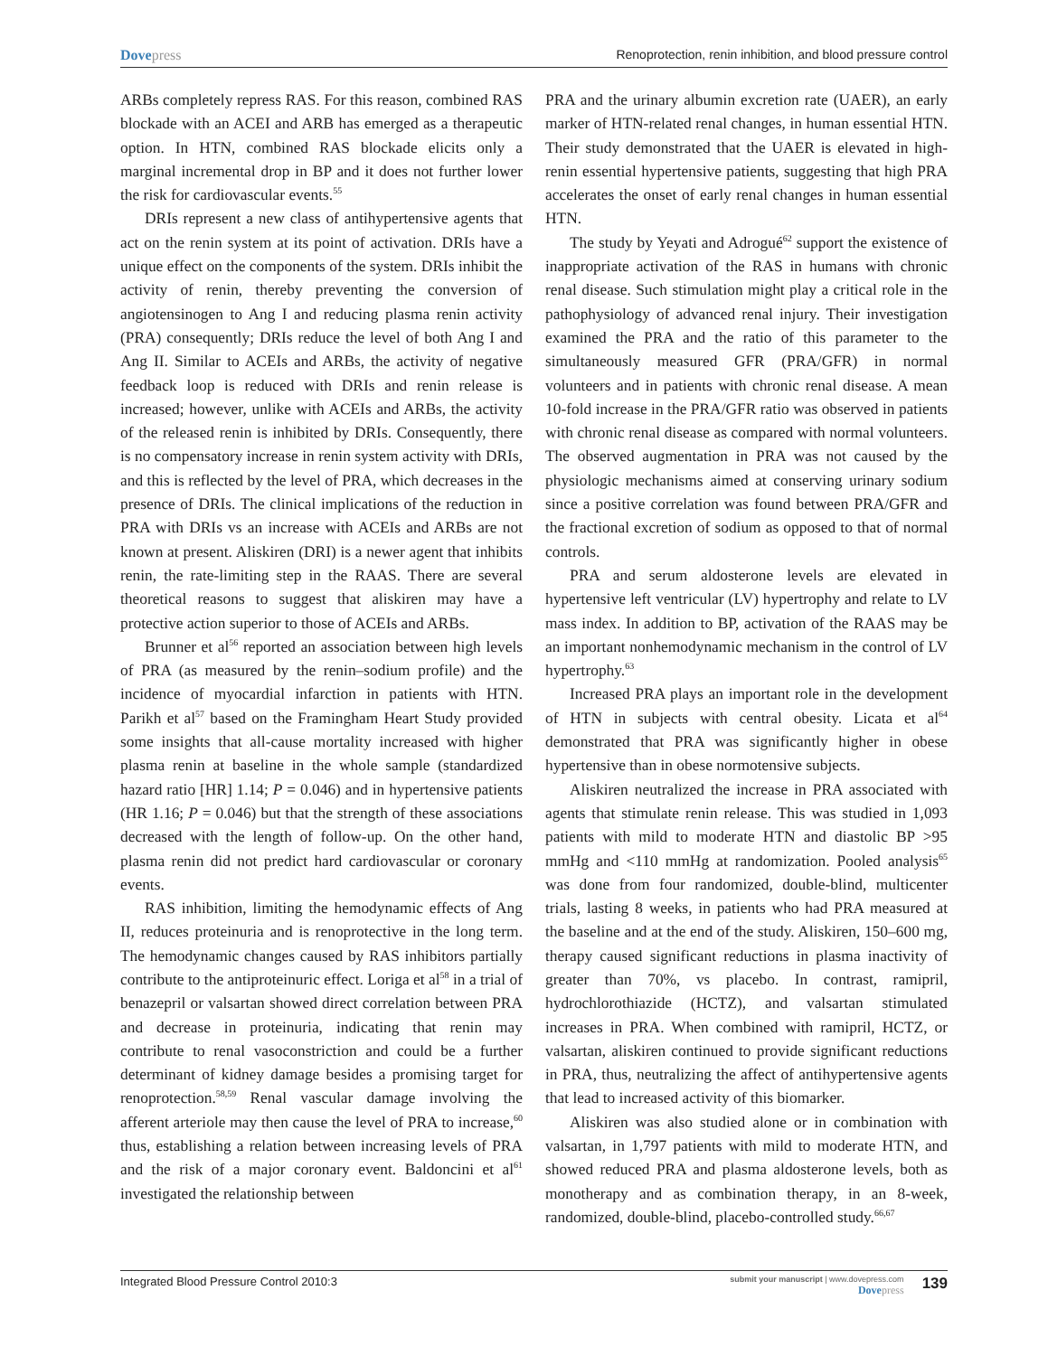Dovepress Renoprotection, renin inhibition, and blood pressure control
ARBs completely repress RAS. For this reason, combined RAS blockade with an ACEI and ARB has emerged as a therapeutic option. In HTN, combined RAS blockade elicits only a marginal incremental drop in BP and it does not further lower the risk for cardiovascular events.<sup>55</sup>
DRIs represent a new class of antihypertensive agents that act on the renin system at its point of activation. DRIs have a unique effect on the components of the system. DRIs inhibit the activity of renin, thereby preventing the conversion of angiotensinogen to Ang I and reducing plasma renin activity (PRA) consequently; DRIs reduce the level of both Ang I and Ang II. Similar to ACEIs and ARBs, the activity of negative feedback loop is reduced with DRIs and renin release is increased; however, unlike with ACEIs and ARBs, the activity of the released renin is inhibited by DRIs. Consequently, there is no compensatory increase in renin system activity with DRIs, and this is reflected by the level of PRA, which decreases in the presence of DRIs. The clinical implications of the reduction in PRA with DRIs vs an increase with ACEIs and ARBs are not known at present. Aliskiren (DRI) is a newer agent that inhibits renin, the rate-limiting step in the RAAS. There are several theoretical reasons to suggest that aliskiren may have a protective action superior to those of ACEIs and ARBs.
Brunner et al<sup>56</sup> reported an association between high levels of PRA (as measured by the renin–sodium profile) and the incidence of myocardial infarction in patients with HTN. Parikh et al<sup>57</sup> based on the Framingham Heart Study provided some insights that all-cause mortality increased with higher plasma renin at baseline in the whole sample (standardized hazard ratio [HR] 1.14; P = 0.046) and in hypertensive patients (HR 1.16; P = 0.046) but that the strength of these associations decreased with the length of follow-up. On the other hand, plasma renin did not predict hard cardiovascular or coronary events.
RAS inhibition, limiting the hemodynamic effects of Ang II, reduces proteinuria and is renoprotective in the long term. The hemodynamic changes caused by RAS inhibitors partially contribute to the antiproteinuric effect. Loriga et al<sup>58</sup> in a trial of benazepril or valsartan showed direct correlation between PRA and decrease in proteinuria, indicating that renin may contribute to renal vasoconstriction and could be a further determinant of kidney damage besides a promising target for renoprotection.<sup>58,59</sup> Renal vascular damage involving the afferent arteriole may then cause the level of PRA to increase,<sup>60</sup> thus, establishing a relation between increasing levels of PRA and the risk of a major coronary event. Baldoncini et al<sup>61</sup> investigated the relationship between
PRA and the urinary albumin excretion rate (UAER), an early marker of HTN-related renal changes, in human essential HTN. Their study demonstrated that the UAER is elevated in high-renin essential hypertensive patients, suggesting that high PRA accelerates the onset of early renal changes in human essential HTN.
The study by Yeyati and Adrogué<sup>62</sup> support the existence of inappropriate activation of the RAS in humans with chronic renal disease. Such stimulation might play a critical role in the pathophysiology of advanced renal injury. Their investigation examined the PRA and the ratio of this parameter to the simultaneously measured GFR (PRA/GFR) in normal volunteers and in patients with chronic renal disease. A mean 10-fold increase in the PRA/GFR ratio was observed in patients with chronic renal disease as compared with normal volunteers. The observed augmentation in PRA was not caused by the physiologic mechanisms aimed at conserving urinary sodium since a positive correlation was found between PRA/GFR and the fractional excretion of sodium as opposed to that of normal controls.
PRA and serum aldosterone levels are elevated in hypertensive left ventricular (LV) hypertrophy and relate to LV mass index. In addition to BP, activation of the RAAS may be an important nonhemodynamic mechanism in the control of LV hypertrophy.<sup>63</sup>
Increased PRA plays an important role in the development of HTN in subjects with central obesity. Licata et al<sup>64</sup> demonstrated that PRA was significantly higher in obese hypertensive than in obese normotensive subjects.
Aliskiren neutralized the increase in PRA associated with agents that stimulate renin release. This was studied in 1,093 patients with mild to moderate HTN and diastolic BP >95 mmHg and <110 mmHg at randomization. Pooled analysis<sup>65</sup> was done from four randomized, double-blind, multicenter trials, lasting 8 weeks, in patients who had PRA measured at the baseline and at the end of the study. Aliskiren, 150–600 mg, therapy caused significant reductions in plasma inactivity of greater than 70%, vs placebo. In contrast, ramipril, hydrochlorothiazide (HCTZ), and valsartan stimulated increases in PRA. When combined with ramipril, HCTZ, or valsartan, aliskiren continued to provide significant reductions in PRA, thus, neutralizing the affect of antihypertensive agents that lead to increased activity of this biomarker.
Aliskiren was also studied alone or in combination with valsartan, in 1,797 patients with mild to moderate HTN, and showed reduced PRA and plasma aldosterone levels, both as monotherapy and as combination therapy, in an 8-week, randomized, double-blind, placebo-controlled study.<sup>66,67</sup>
Integrated Blood Pressure Control 2010:3
submit your manuscript | www.dovepress.com
Dovepress
139